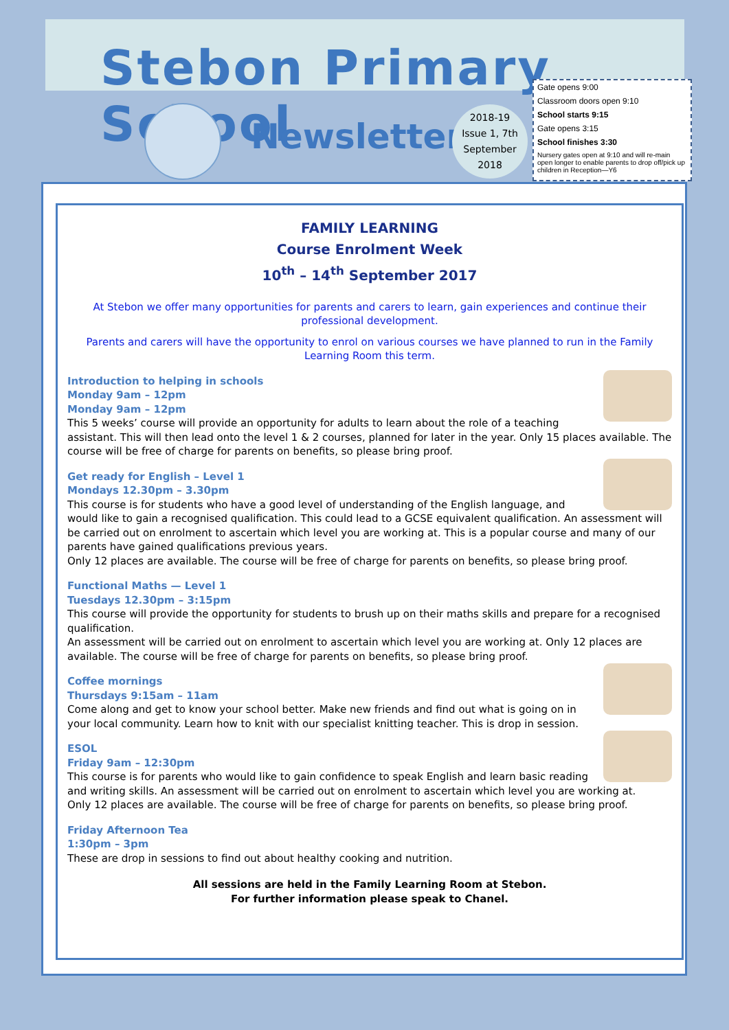Stebon Primary School
Newsletter
2018-19
Issue 1, 7th
September
2018
Gate opens 9:00
Classroom doors open 9:10
School starts 9:15
Gate opens 3:15
School finishes 3:30
Nursery gates open at 9:10 and will re-main open longer to enable parents to drop off/pick up children in Reception—Y6
FAMILY LEARNING
Course Enrolment Week
10<sup>th</sup> – 14<sup>th</sup> September 2017
At Stebon we offer many opportunities for parents and carers to learn, gain experiences and continue their professional development.
Parents and carers will have the opportunity to enrol on various courses we have planned to run in the Family Learning Room this term.
Introduction to helping in schools
Monday 9am – 12pm
Monday 9am – 12pm
This 5 weeks’ course will provide an opportunity for adults to learn about the role of a teaching assistant. This will then lead onto the level 1 & 2 courses, planned for later in the year. Only 15 places available. The course will be free of charge for parents on benefits, so please bring proof.
Get ready for English – Level 1
Mondays 12.30pm – 3.30pm
This course is for students who have a good level of understanding of the English language, and would like to gain a recognised qualification. This could lead to a GCSE equivalent qualification. An assessment will be carried out on enrolment to ascertain which level you are working at. This is a popular course and many of our parents have gained qualifications previous years.
Only 12 places are available. The course will be free of charge for parents on benefits, so please bring proof.
Functional Maths — Level 1
Tuesdays 12.30pm – 3:15pm
This course will provide the opportunity for students to brush up on their maths skills and prepare for a recognised qualification.
An assessment will be carried out on enrolment to ascertain which level you are working at. Only 12 places are available. The course will be free of charge for parents on benefits, so please bring proof.
Coffee mornings
Thursdays 9:15am – 11am
Come along and get to know your school better. Make new friends and find out what is going on in your local community. Learn how to knit with our specialist knitting teacher. This is drop in session.
ESOL
Friday 9am – 12:30pm
This course is for parents who would like to gain confidence to speak English and learn basic reading and writing skills. An assessment will be carried out on enrolment to ascertain which level you are working at.
Only 12 places are available. The course will be free of charge for parents on benefits, so please bring proof.
Friday Afternoon Tea
1:30pm – 3pm
These are drop in sessions to find out about healthy cooking and nutrition.
All sessions are held in the Family Learning Room at Stebon.
For further information please speak to Chanel.